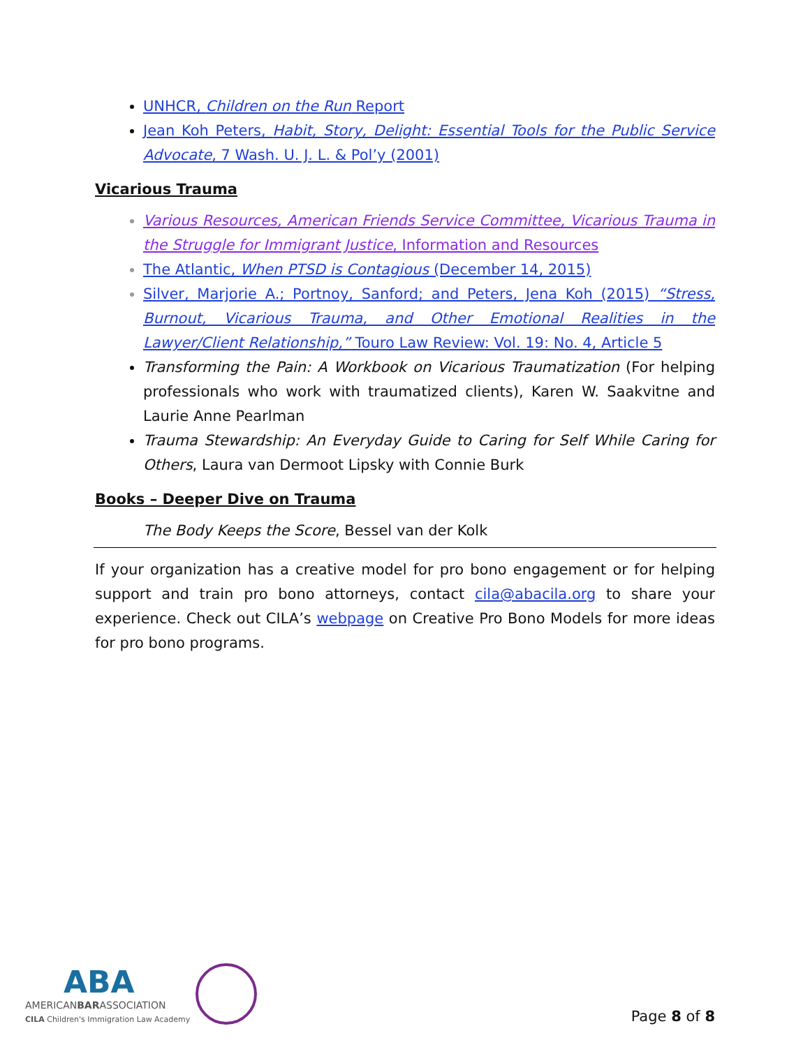UNHCR, Children on the Run Report
Jean Koh Peters, Habit, Story, Delight: Essential Tools for the Public Service Advocate, 7 Wash. U. J. L. & Pol’y (2001)
Vicarious Trauma
Various Resources, American Friends Service Committee, Vicarious Trauma in the Struggle for Immigrant Justice, Information and Resources
The Atlantic, When PTSD is Contagious (December 14, 2015)
Silver, Marjorie A.; Portnoy, Sanford; and Peters, Jena Koh (2015) “Stress, Burnout, Vicarious Trauma, and Other Emotional Realities in the Lawyer/Client Relationship,” Touro Law Review: Vol. 19: No. 4, Article 5
Transforming the Pain: A Workbook on Vicarious Traumatization (For helping professionals who work with traumatized clients), Karen W. Saakvitne and Laurie Anne Pearlman
Trauma Stewardship: An Everyday Guide to Caring for Self While Caring for Others, Laura van Dermoot Lipsky with Connie Burk
Books – Deeper Dive on Trauma
The Body Keeps the Score, Bessel van der Kolk
If your organization has a creative model for pro bono engagement or for helping support and train pro bono attorneys, contact cila@abacila.org to share your experience. Check out CILA’s webpage on Creative Pro Bono Models for more ideas for pro bono programs.
ABA
AMERICANBARASSOCIATION
CILA Children's Immigration Law Academy
Page 8 of 8